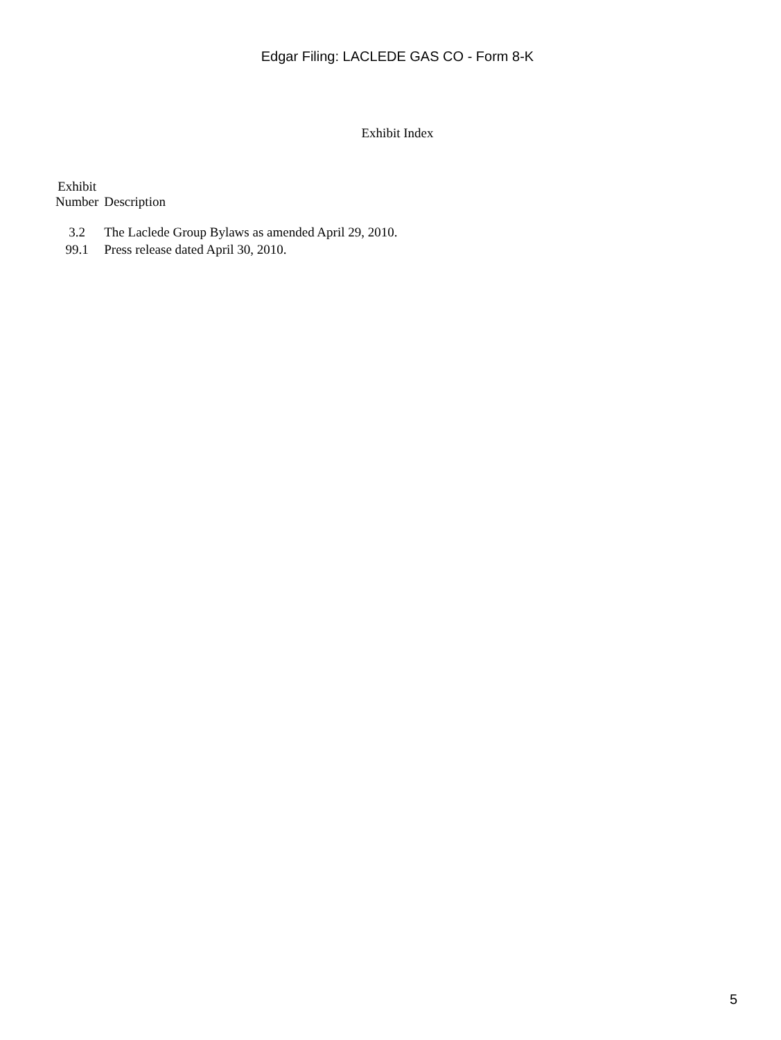Edgar Filing: LACLEDE GAS CO - Form 8-K
Exhibit Index
| Exhibit Number | Description |
| --- | --- |
| 3.2 | The Laclede Group Bylaws as amended April 29, 2010. |
| 99.1 | Press release dated April 30, 2010. |
5